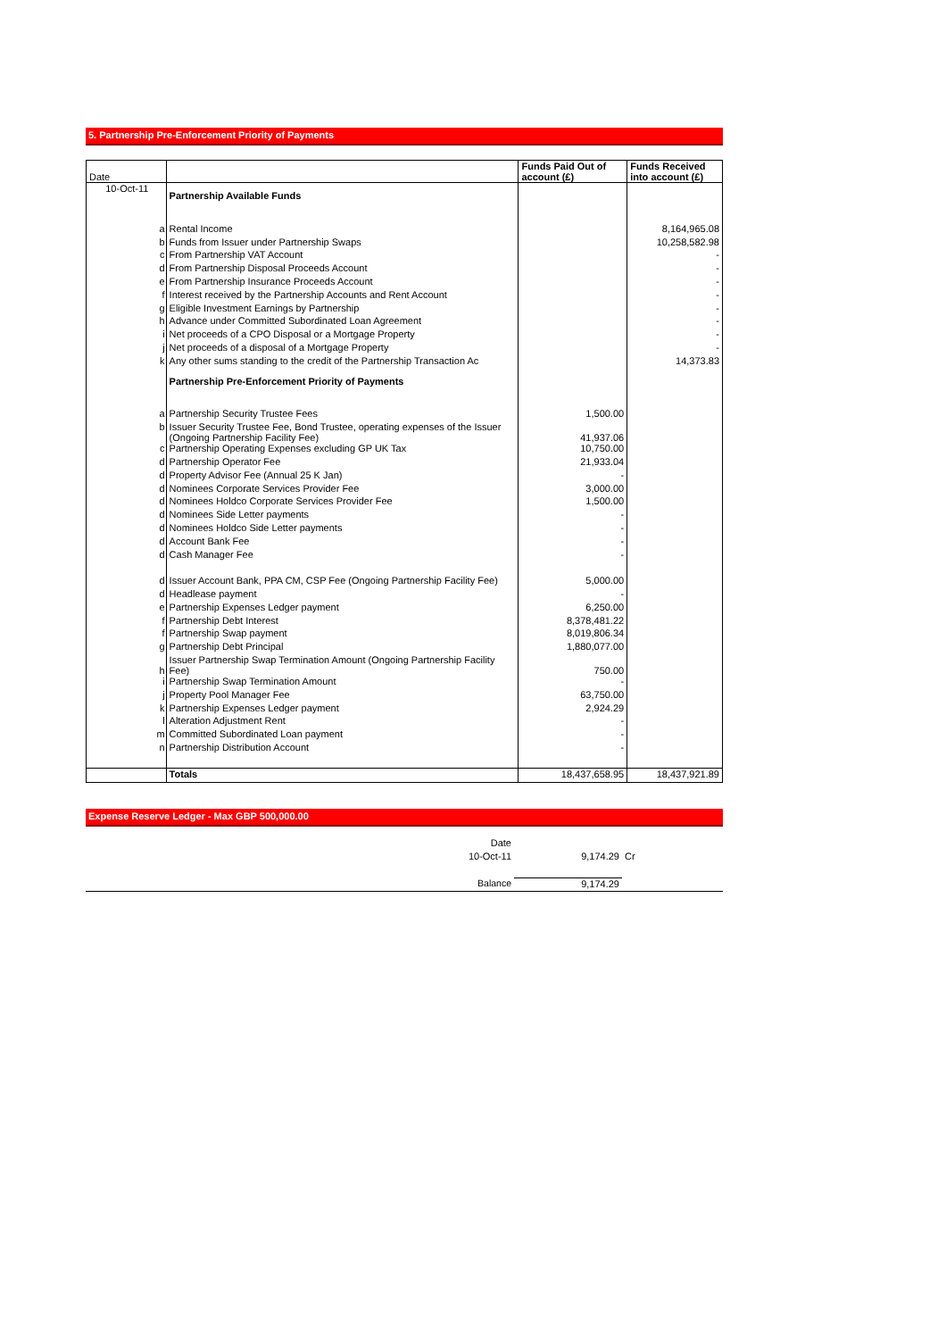5. Partnership Pre-Enforcement Priority of Payments
| Date | | Funds Paid Out of account (£) | Funds Received into account (£) |
| --- | --- | --- | --- |
| 10-Oct-11 | Partnership Available Funds | | |
| a | Rental Income | | 8,164,965.08 |
| b | Funds from Issuer under Partnership Swaps | | 10,258,582.98 |
| c | From Partnership VAT Account | | - |
| d | From Partnership Disposal Proceeds Account | | - |
| e | From Partnership Insurance Proceeds Account | | - |
| f | Interest received by the Partnership Accounts and Rent Account | | - |
| g | Eligible Investment Earnings by Partnership | | - |
| h | Advance under Committed Subordinated Loan Agreement | | - |
| i | Net proceeds of a CPO Disposal or a Mortgage Property | | - |
| j | Net proceeds of a disposal of a Mortgage Property | | - |
| k | Any other sums standing to the credit of the Partnership Transaction Ac | | 14,373.83 |
| | Partnership Pre-Enforcement Priority of Payments | | |
| a | Partnership Security Trustee Fees | 1,500.00 | |
| b | Issuer Security Trustee Fee, Bond Trustee, operating expenses of the Issuer (Ongoing Partnership Facility Fee) | 41,937.06 | |
| c | Partnership Operating Expenses excluding GP UK Tax | 10,750.00 | |
| d | Partnership Operator Fee | 21,933.04 | |
| d | Property Advisor Fee (Annual 25 K Jan) | - | |
| d | Nominees Corporate Services Provider Fee | 3,000.00 | |
| d | Nominees Holdco Corporate Services Provider Fee | 1,500.00 | |
| d | Nominees Side Letter payments | - | |
| d | Nominees Holdco Side Letter payments | - | |
| d | Account Bank Fee | - | |
| d | Cash Manager Fee | - | |
| d | Issuer Account Bank, PPA CM, CSP Fee (Ongoing Partnership Facility Fee) | 5,000.00 | |
| d | Headlease payment | - | |
| e | Partnership Expenses Ledger payment | 6,250.00 | |
| f | Partnership Debt Interest | 8,378,481.22 | |
| f | Partnership Swap payment | 8,019,806.34 | |
| g | Partnership Debt Principal | 1,880,077.00 | |
| h | Issuer Partnership Swap Termination Amount (Ongoing Partnership Facility Fee) | 750.00 | |
| i | Partnership Swap Termination Amount | - | |
| j | Property Pool Manager Fee | 63,750.00 | |
| k | Partnership Expenses Ledger payment | 2,924.29 | |
| l | Alteration Adjustment Rent | - | |
| m | Committed Subordinated Loan payment | - | |
| n | Partnership Distribution Account | - | |
| | Totals | 18,437,658.95 | 18,437,921.89 |
Expense Reserve Ledger - Max GBP 500,000.00
| Date | | |
| 10-Oct-11 | 9,174.29 | Cr |
| Balance | 9,174.29 | |